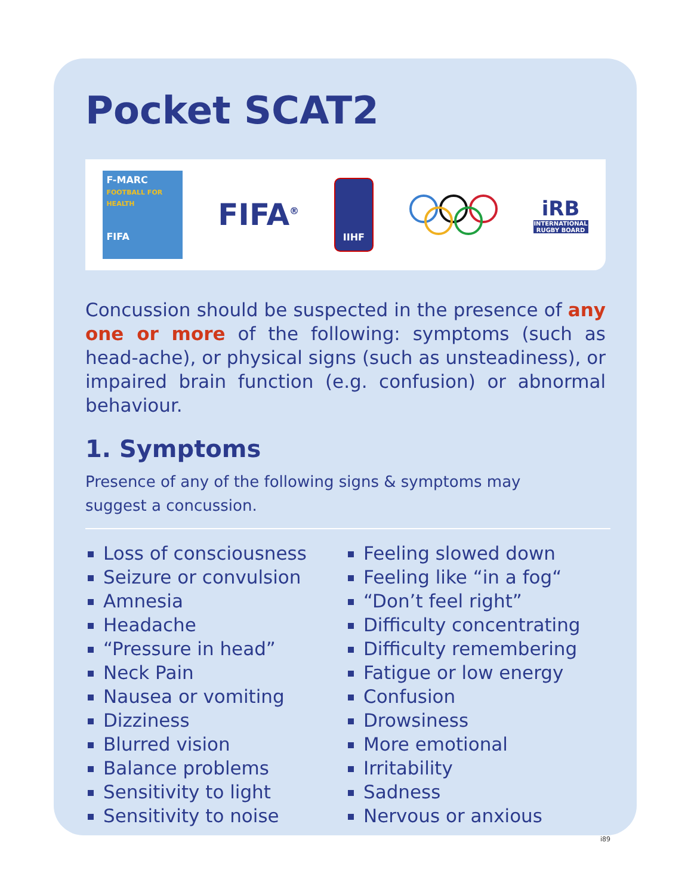Pocket SCAT2
F-MARC
FOOTBALL FOR HEALTH
FIFA
FIFA<sup>®</sup>
IIHF
iRB
INTERNATIONAL RUGBY BOARD
Concussion should be suspected in the presence of any one or more of the following: symptoms (such as head-ache), or physical signs (such as unsteadiness), or impaired brain function (e.g. confusion) or abnormal behaviour.
1. Symptoms
Presence of any of the following signs & symptoms may suggest a concussion.
Loss of consciousness
Seizure or convulsion
Amnesia
Headache
“Pressure in head”
Neck Pain
Nausea or vomiting
Dizziness
Blurred vision
Balance problems
Sensitivity to light
Sensitivity to noise
Feeling slowed down
Feeling like “in a fog“
“Don’t feel right”
Difficulty concentrating
Difficulty remembering
Fatigue or low energy
Confusion
Drowsiness
More emotional
Irritability
Sadness
Nervous or anxious
i89